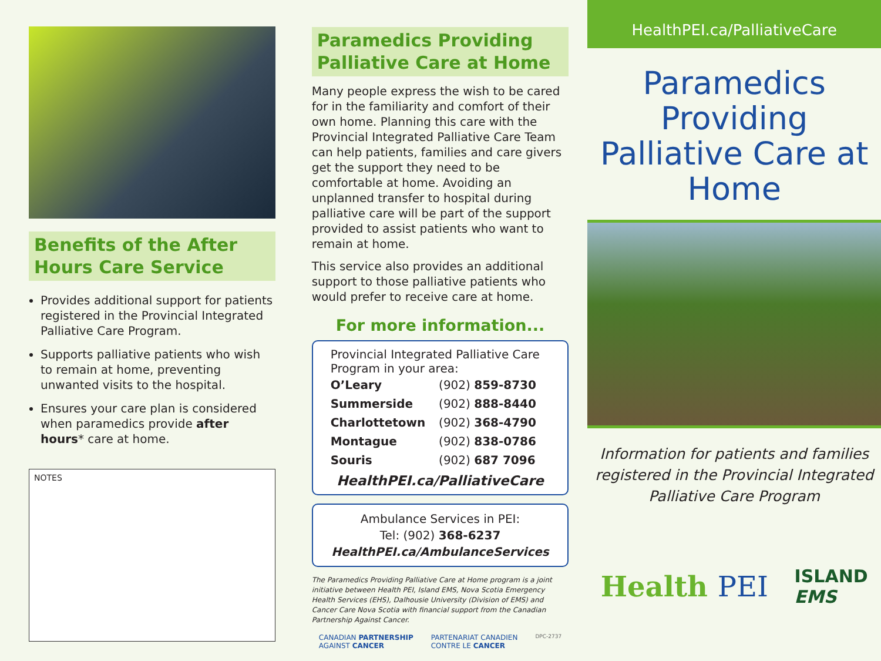Benefits of the After Hours Care Service
Provides additional support for patients registered in the Provincial Integrated Palliative Care Program.
Supports palliative patients who wish to remain at home, preventing unwanted visits to the hospital.
Ensures your care plan is considered when paramedics provide after hours* care at home.
NOTES
Paramedics Providing Palliative Care at Home
Many people express the wish to be cared for in the familiarity and comfort of their own home. Planning this care with the Provincial Integrated Palliative Care Team can help patients, families and care givers get the support they need to be comfortable at home. Avoiding an unplanned transfer to hospital during palliative care will be part of the support provided to assist patients who want to remain at home.
This service also provides an additional support to those palliative patients who would prefer to receive care at home.
For more information...
Provincial Integrated Palliative Care Program in your area:
| O’Leary | (902) 859-8730 |
| Summerside | (902) 888-8440 |
| Charlottetown | (902) 368-4790 |
| Montague | (902) 838-0786 |
| Souris | (902) 687 7096 |
HealthPEI.ca/PalliativeCare
Ambulance Services in PEI:
Tel: (902) 368-6237
HealthPEI.ca/AmbulanceServices
The Paramedics Providing Palliative Care at Home program is a joint initiative between Health PEI, Island EMS, Nova Scotia Emergency Health Services (EHS), Dalhousie University (Division of EMS) and Cancer Care Nova Scotia with financial support from the Canadian Partnership Against Cancer.
CANADIAN PARTNERSHIP
AGAINST CANCER PARTENARIAT CANADIEN
CONTRE LE CANCER DPC-2737
HealthPEI.ca/PalliativeCare
Paramedics Providing Palliative Care at Home
Information for patients and families registered in the Provincial Integrated Palliative Care Program
Health PEI ISLAND
EMS